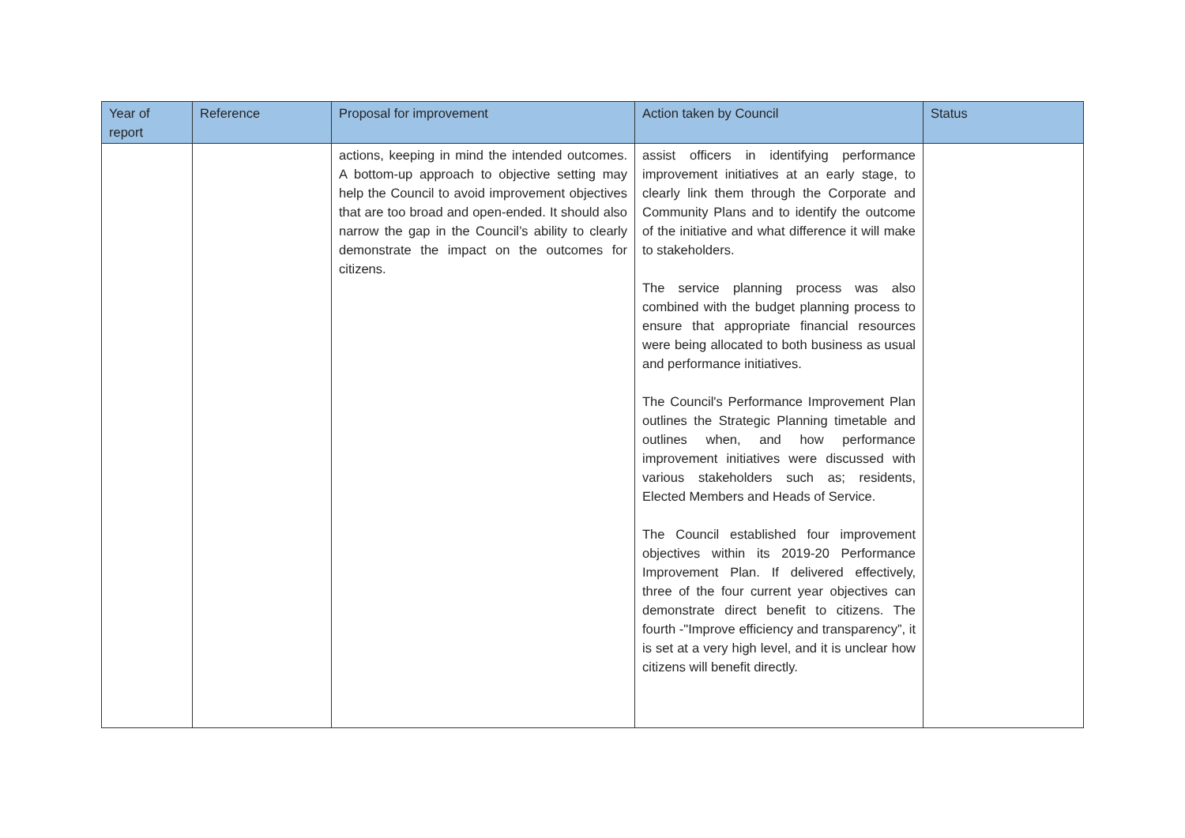| Year of report | Reference | Proposal for improvement | Action taken by Council | Status |
| --- | --- | --- | --- | --- |
| | | actions, keeping in mind the intended outcomes. A bottom-up approach to objective setting may help the Council to avoid improvement objectives that are too broad and open-ended. It should also narrow the gap in the Council’s ability to clearly demonstrate the impact on the outcomes for citizens. | assist officers in identifying performance improvement initiatives at an early stage, to clearly link them through the Corporate and Community Plans and to identify the outcome of the initiative and what difference it will make to stakeholders. The service planning process was also combined with the budget planning process to ensure that appropriate financial resources were being allocated to both business as usual and performance initiatives. The Council's Performance Improvement Plan outlines the Strategic Planning timetable and outlines when, and how performance improvement initiatives were discussed with various stakeholders such as; residents, Elected Members and Heads of Service. The Council established four improvement objectives within its 2019-20 Performance Improvement Plan. If delivered effectively, three of the four current year objectives can demonstrate direct benefit to citizens. The fourth -"Improve efficiency and transparency”, it is set at a very high level, and it is unclear how citizens will benefit directly. | |